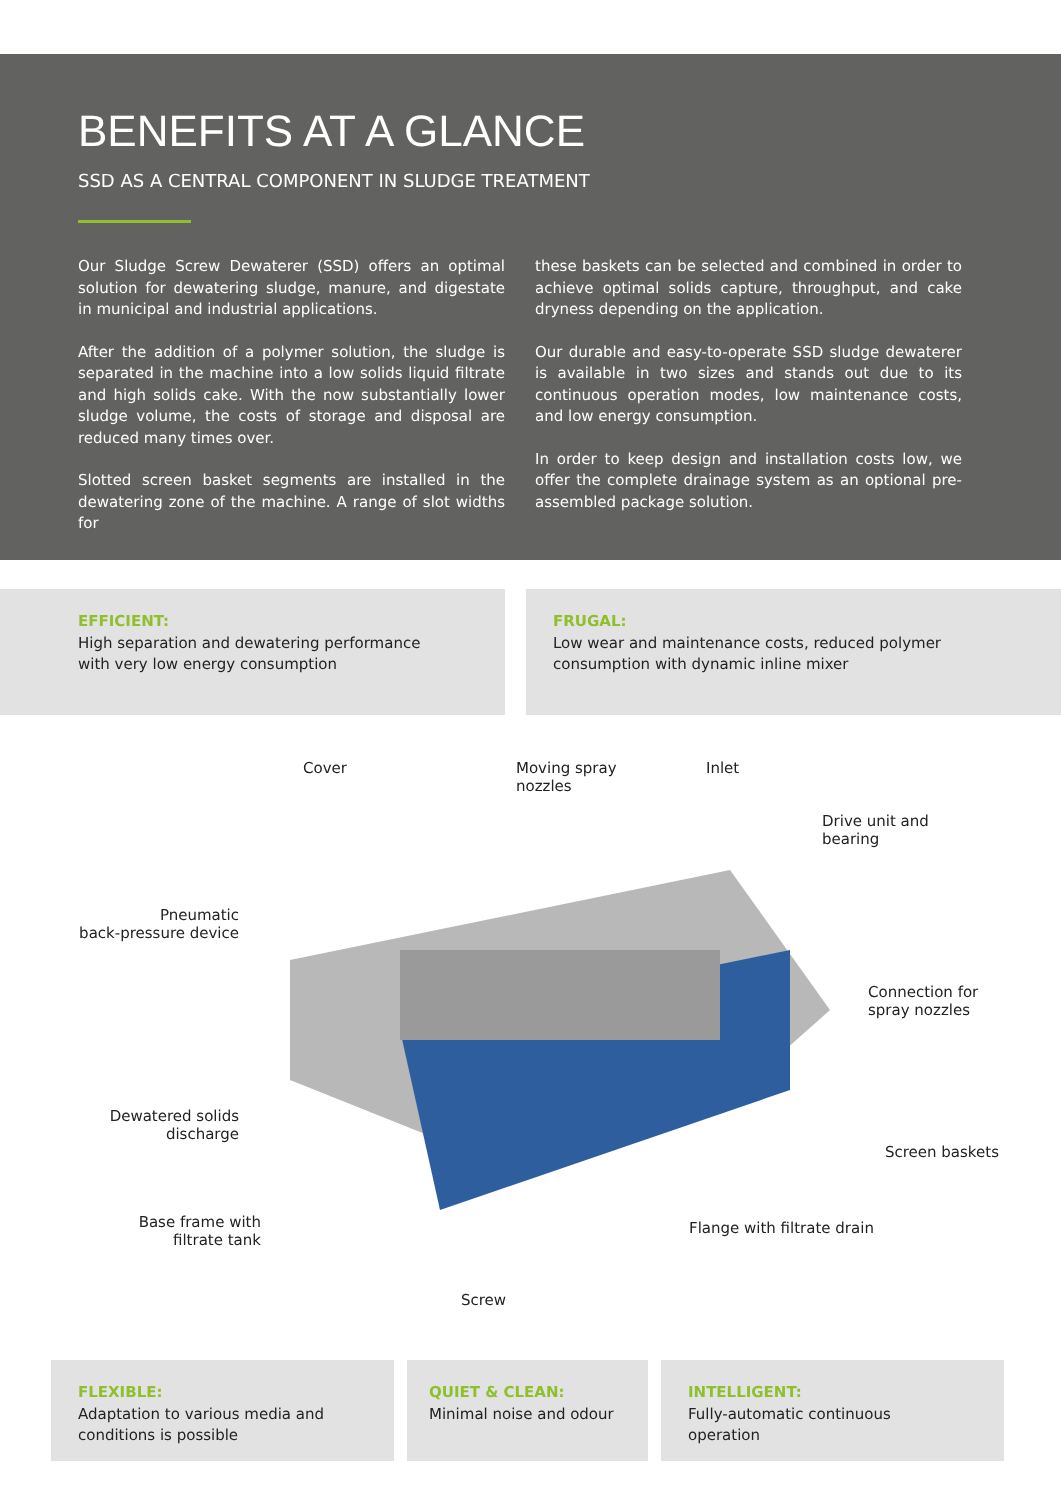BENEFITS AT A GLANCE
SSD AS A CENTRAL COMPONENT IN SLUDGE TREATMENT
Our Sludge Screw Dewaterer (SSD) offers an optimal solution for dewatering sludge, manure, and digestate in municipal and industrial applications.
After the addition of a polymer solution, the sludge is separated in the machine into a low solids liquid filtrate and high solids cake. With the now substantially lower sludge volume, the costs of storage and disposal are reduced many times over.
Slotted screen basket segments are installed in the dewatering zone of the machine. A range of slot widths for
these baskets can be selected and combined in order to achieve optimal solids capture, throughput, and cake dryness depending on the application.
Our durable and easy-to-operate SSD sludge dewaterer is available in two sizes and stands out due to its continuous operation modes, low maintenance costs, and low energy consumption.
In order to keep design and installation costs low, we offer the complete drainage system as an optional pre-assembled package solution.
EFFICIENT:
High separation and dewatering performance
with very low energy consumption
FRUGAL:
Low wear and maintenance costs, reduced polymer
consumption with dynamic inline mixer
Cover
Moving spray
nozzles
Inlet
Drive unit and
bearing
Pneumatic
back-pressure device
Connection for
spray nozzles
Dewatered solids
discharge
Screen baskets
Base frame with
filtrate tank
Flange with filtrate drain
Screw
FLEXIBLE:
Adaptation to various media and
conditions is possible
QUIET & CLEAN:
Minimal noise and odour
INTELLIGENT:
Fully-automatic continuous
operation